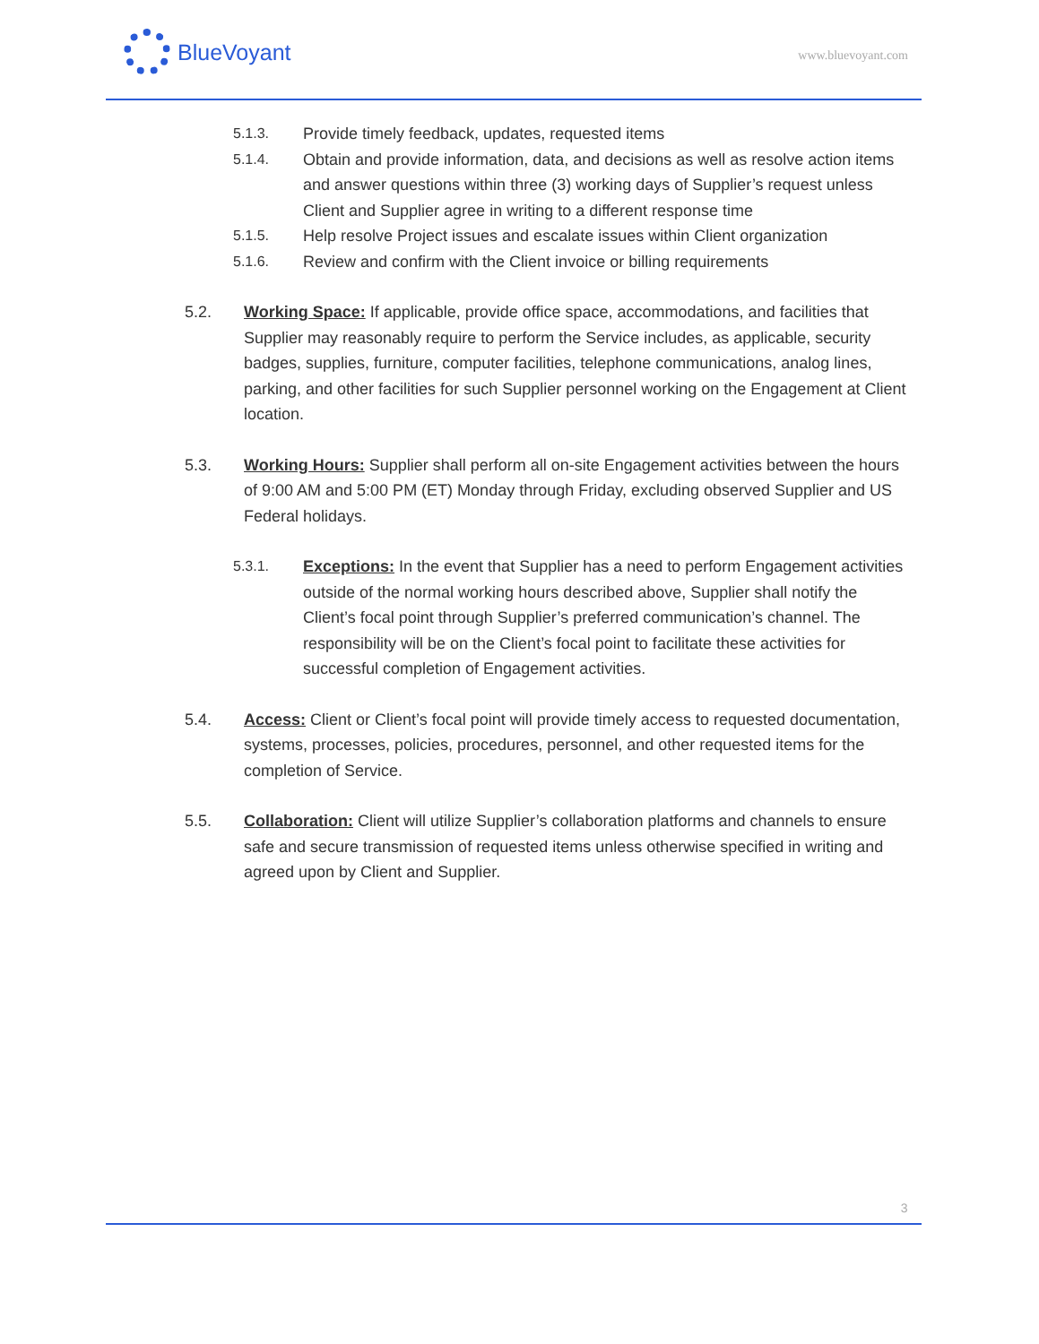BlueVoyant
www.bluevoyant.com
5.1.3. Provide timely feedback, updates, requested items
5.1.4. Obtain and provide information, data, and decisions as well as resolve action items and answer questions within three (3) working days of Supplier’s request unless Client and Supplier agree in writing to a different response time
5.1.5. Help resolve Project issues and escalate issues within Client organization
5.1.6. Review and confirm with the Client invoice or billing requirements
5.2. Working Space: If applicable, provide office space, accommodations, and facilities that Supplier may reasonably require to perform the Service includes, as applicable, security badges, supplies, furniture, computer facilities, telephone communications, analog lines, parking, and other facilities for such Supplier personnel working on the Engagement at Client location.
5.3. Working Hours: Supplier shall perform all on-site Engagement activities between the hours of 9:00 AM and 5:00 PM (ET) Monday through Friday, excluding observed Supplier and US Federal holidays.
5.3.1. Exceptions: In the event that Supplier has a need to perform Engagement activities outside of the normal working hours described above, Supplier shall notify the Client’s focal point through Supplier’s preferred communication’s channel. The responsibility will be on the Client’s focal point to facilitate these activities for successful completion of Engagement activities.
5.4. Access: Client or Client’s focal point will provide timely access to requested documentation, systems, processes, policies, procedures, personnel, and other requested items for the completion of Service.
5.5. Collaboration: Client will utilize Supplier’s collaboration platforms and channels to ensure safe and secure transmission of requested items unless otherwise specified in writing and agreed upon by Client and Supplier.
3